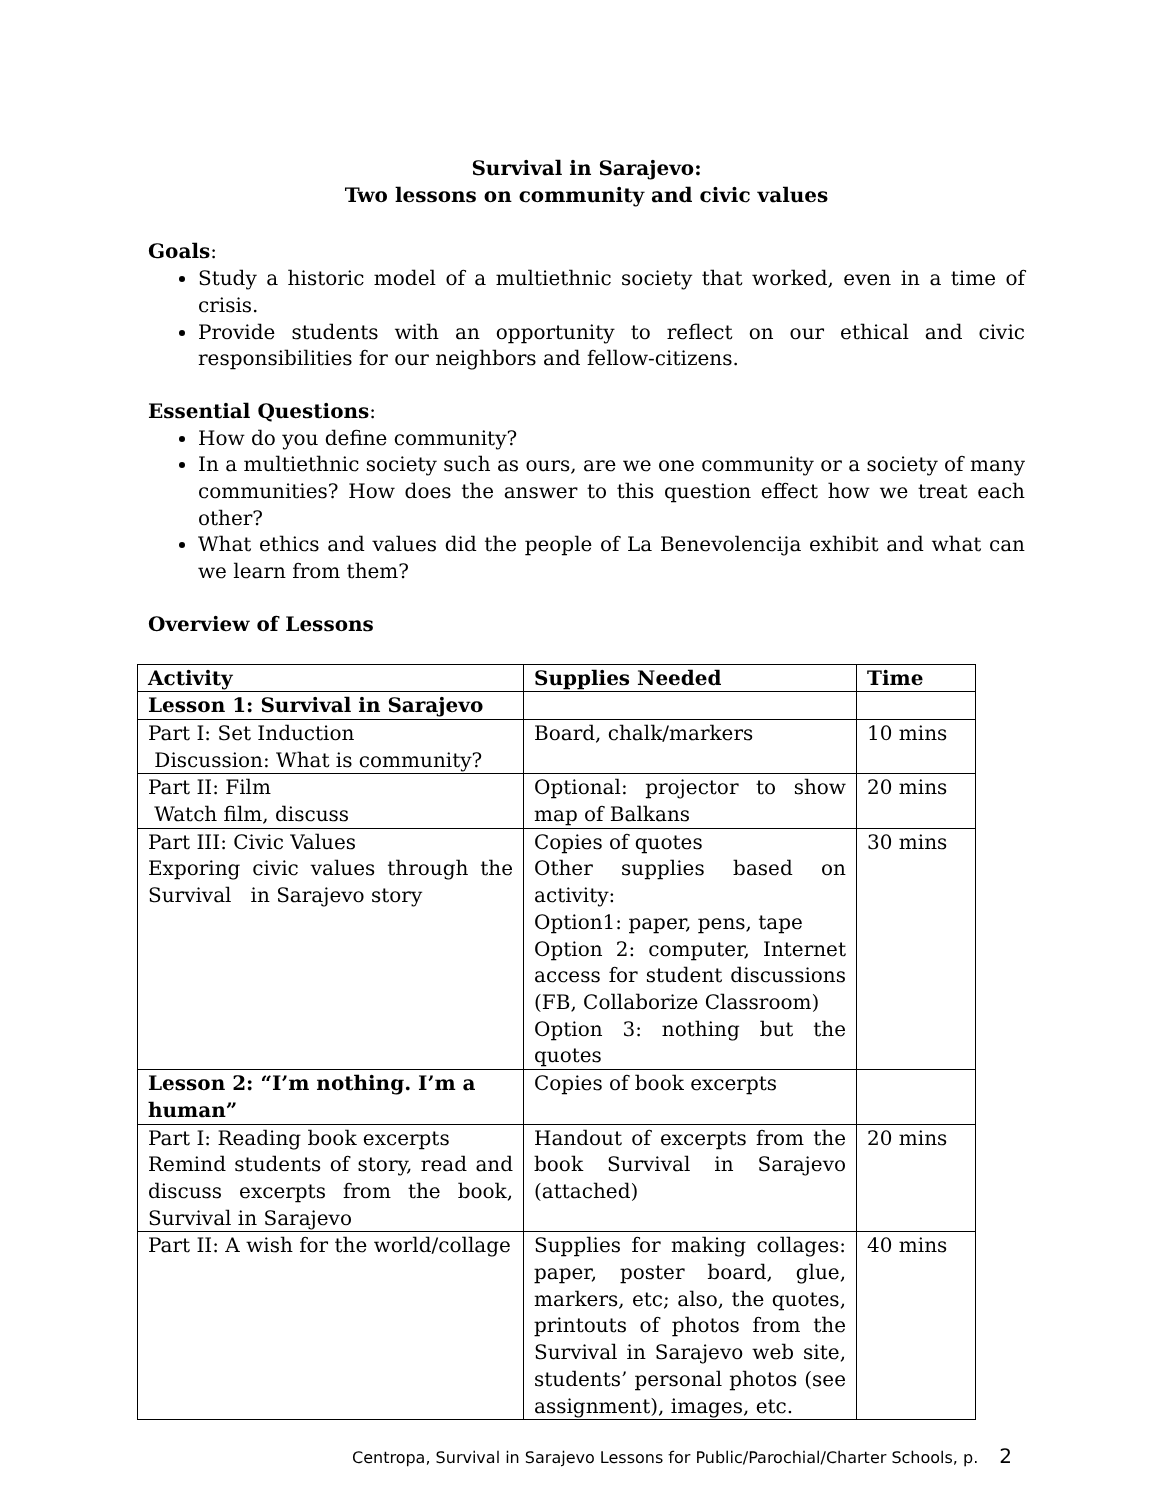Survival in Sarajevo:
Two lessons on community and civic values
Goals:
Study a historic model of a multiethnic society that worked, even in a time of crisis.
Provide students with an opportunity to reflect on our ethical and civic responsibilities for our neighbors and fellow-citizens.
Essential Questions:
How do you define community?
In a multiethnic society such as ours, are we one community or a society of many communities? How does the answer to this question effect how we treat each other?
What ethics and values did the people of La Benevolencija exhibit and what can we learn from them?
Overview of Lessons
| Activity | Supplies Needed | Time |
| --- | --- | --- |
| Lesson 1: Survival in Sarajevo | | |
| Part I: Set Induction Discussion: What is community? | Board, chalk/markers | 10 mins |
| Part II: Film Watch film, discuss | Optional: projector to show map of Balkans | 20 mins |
| Part III: Civic Values Exporing civic values through the Survival in Sarajevo story | Copies of quotes Other supplies based on activity: Option1: paper, pens, tape Option 2: computer, Internet access for student discussions (FB, Collaborize Classroom) Option 3: nothing but the quotes | 30 mins |
| Lesson 2: “I’m nothing. I’m a human” | Copies of book excerpts | |
| Part I: Reading book excerpts Remind students of story, read and discuss excerpts from the book, Survival in Sarajevo | Handout of excerpts from the book Survival in Sarajevo (attached) | 20 mins |
| Part II: A wish for the world/collage | Supplies for making collages: paper, poster board, glue, markers, etc; also, the quotes, printouts of photos from the Survival in Sarajevo web site, students’ personal photos (see assignment), images, etc. | 40 mins |
Centropa, Survival in Sarajevo Lessons for Public/Parochial/Charter Schools, p. 2